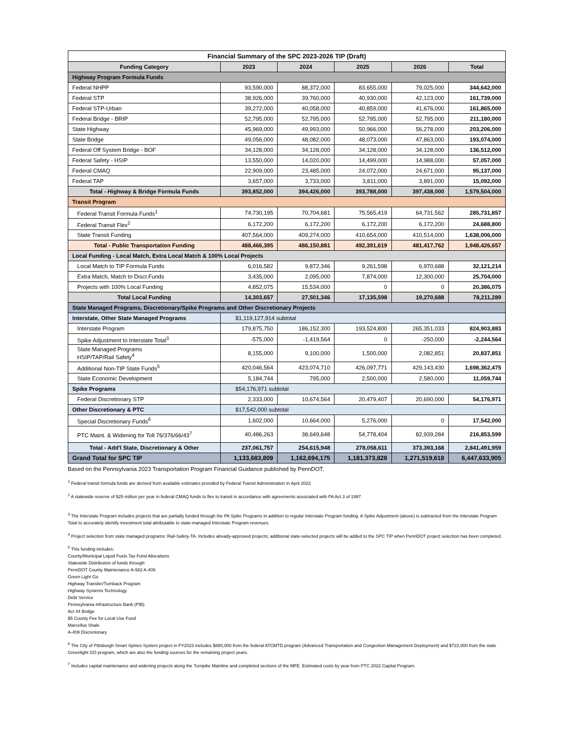| Financial Summary of the SPC 2023-2026 TIP (Draft) | | | | | |
| Funding Category | 2023 | 2024 | 2025 | 2026 | Total |
| Highway Program Formula Funds | | | | | |
| Federal NHPP | 93,590,000 | 88,372,000 | 83,655,000 | 79,025,000 | 344,642,000 |
| Federal STP | 38,926,000 | 39,760,000 | 40,930,000 | 42,123,000 | 161,739,000 |
| Federal STP-Urban | 39,272,000 | 40,058,000 | 40,859,000 | 41,676,000 | 161,865,000 |
| Federal Bridge - BRIP | 52,795,000 | 52,795,000 | 52,795,000 | 52,795,000 | 211,180,000 |
| State Highway | 45,969,000 | 49,993,000 | 50,966,000 | 56,278,000 | 203,206,000 |
| State Bridge | 49,056,000 | 48,082,000 | 48,073,000 | 47,863,000 | 193,074,000 |
| Federal Off System Bridge - BOF | 34,128,000 | 34,128,000 | 34,128,000 | 34,128,000 | 136,512,000 |
| Federal Safety - HSIP | 13,550,000 | 14,020,000 | 14,499,000 | 14,988,000 | 57,057,000 |
| Federal CMAQ | 22,909,000 | 23,485,000 | 24,072,000 | 24,671,000 | 95,137,000 |
| Federal TAP | 3,657,000 | 3,733,000 | 3,811,000 | 3,891,000 | 15,092,000 |
| Total - Highway & Bridge Formula Funds | 393,852,000 | 394,426,000 | 393,788,000 | 397,438,000 | 1,579,504,000 |
| Transit Program | | | | | |
| Federal Transit Formula Funds<sup>1</sup> | 74,730,195 | 70,704,681 | 75,565,419 | 64,731,562 | 285,731,857 |
| Federal Transit Flex<sup>2</sup> | 6,172,200 | 6,172,200 | 6,172,200 | 6,172,200 | 24,688,800 |
| State Transit Funding | 407,564,000 | 409,274,000 | 410,654,000 | 410,514,000 | 1,638,006,000 |
| Total - Public Transportation Funding | 488,466,395 | 486,150,881 | 492,391,619 | 481,417,762 | 1,948,426,657 |
| Local Funding - Local Match, Extra Local Match & 100% Local Projects | | | | | |
| Local Match to TIP Formula Funds | 6,016,582 | 9,872,346 | 9,261,598 | 6,970,688 | 32,121,214 |
| Extra Match, Match to Discr.Funds | 3,435,000 | 2,095,000 | 7,874,000 | 12,300,000 | 25,704,000 |
| Projects with 100% Local Funding | 4,852,075 | 15,534,000 | 0 | 0 | 20,386,075 |
| Total Local Funding | 14,303,657 | 27,501,346 | 17,135,598 | 19,270,688 | 78,211,289 |
| State Managed Programs, Discretionary/Spike Programs and Other Discretionary Projects | | | | | |
| Interstate, Other State Managed Programs | $1,119,127,914 subtotal | | | | |
| Interstate Program | 179,875,750 | 186,152,300 | 193,524,800 | 265,351,033 | 824,903,883 |
| Spike Adjustment to Interstate Total<sup>3</sup> | -575,000 | -1,419,564 | 0 | -250,000 | -2,244,564 |
| State Managed Programs HSIP/TAP/Rail Safety<sup>4</sup> | 8,155,000 | 9,100,000 | 1,500,000 | 2,082,851 | 20,837,851 |
| Additional Non-TIP State Funds<sup>5</sup> | 420,046,564 | 423,074,710 | 426,097,771 | 429,143,430 | 1,698,362,475 |
| State Economic Development | 5,184,744 | 795,000 | 2,500,000 | 2,580,000 | 11,059,744 |
| Spike Programs | $54,176,971 subtotal | | | | |
| Federal Discretionary STP | 2,333,000 | 10,674,564 | 20,479,407 | 20,690,000 | 54,176,971 |
| Other Discretionary & PTC | $17,542,000 subtotal | | | | |
| Special Discretionary Funds<sup>6</sup> | 1,602,000 | 10,664,000 | 5,276,000 | 0 | 17,542,000 |
| PTC Maint. & Widening for Toll 76/376/66/43<sup>7</sup> | 40,486,263 | 38,649,648 | 54,778,404 | 82,939,284 | 216,853,599 |
| Total - Add'l State, Discretionary & Other | 237,061,757 | 254,615,948 | 278,058,611 | 373,393,168 | 2,841,491,959 |
| Grand Total for SPC TIP | 1,133,683,809 | 1,162,694,175 | 1,181,373,828 | 1,271,519,618 | 6,447,633,905 |
Based on the Pennsylvania 2023 Transportation Program Financial Guidance published by PennDOT.
<sup>1</sup> Federal transit formula funds are derived from available estimates provided by Federal Transit Administration in April 2022
<sup>2</sup> A statewide reserve of $25 million per year in federal CMAQ funds to flex to transit in accordance with agreements associated with PA Act 3 of 1997.
<sup>3</sup> The Interstate Program includes projects that are partially funded through the PA Spike Programs in addition to regular Interstate Program funding. A Spike Adjustment (above) is subtracted from the Interstate Program Total to accurately identify investment total attributable to state-managed Interstate Program revenues.
<sup>4</sup> Project selection from state managed programs: Rail-Safety-TA. Includes already-approved projects; additional state-selected projects will be added to the SPC TIP when PennDOT project selection has been completed.
<sup>5</sup> This funding includes:
County/Municipal Liquid Fuels Tax Fund Allocations
Statewide Distribution of funds through:
PennDOT County Maintenance A-582 A-409
Green Light Go
Highway Transfer/Turnback Program
Highway Systems Technology
Debt Service
Pennsylvania Infrastructure Bank (PIB)
Act 44 Bridge
$5 County Fee for Local Use Fund
Marcellus Shale
A-409 Discretionary
<sup>6</sup> The City of Pittsburgh Smart Spines System project in FY2023 includes $880,000 from the federal ATCMTD program (Advanced Transportation and Congestion Management Deployment) and $722,000 from the state Greenlight GO program, which are also the funding sources for the remaining project years.
<sup>7</sup> Includes capital maintenance and widening projects along the Turnpike Mainline and completed sections of the MFE. Estimated costs by year from PTC 2022 Capital Program.